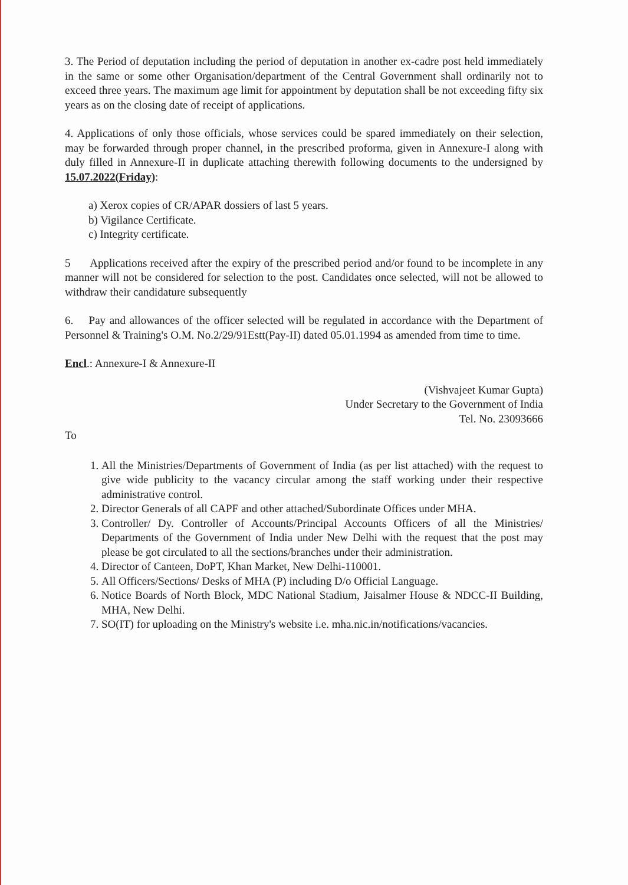3. The Period of deputation including the period of deputation in another ex-cadre post held immediately in the same or some other Organisation/department of the Central Government shall ordinarily not to exceed three years. The maximum age limit for appointment by deputation shall be not exceeding fifty six years as on the closing date of receipt of applications.
4. Applications of only those officials, whose services could be spared immediately on their selection, may be forwarded through proper channel, in the prescribed proforma, given in Annexure-I along with duly filled in Annexure-II in duplicate attaching therewith following documents to the undersigned by 15.07.2022(Friday):
a) Xerox copies of CR/APAR dossiers of last 5 years.
b) Vigilance Certificate.
c) Integrity certificate.
5 Applications received after the expiry of the prescribed period and/or found to be incomplete in any manner will not be considered for selection to the post. Candidates once selected, will not be allowed to withdraw their candidature subsequently
6. Pay and allowances of the officer selected will be regulated in accordance with the Department of Personnel & Training's O.M. No.2/29/91Estt(Pay-II) dated 05.01.1994 as amended from time to time.
Encl.: Annexure-I & Annexure-II
(Vishvajeet Kumar Gupta)
Under Secretary to the Government of India
Tel. No. 23093666
To
1. All the Ministries/Departments of Government of India (as per list attached) with the request to give wide publicity to the vacancy circular among the staff working under their respective administrative control.
2. Director Generals of all CAPF and other attached/Subordinate Offices under MHA.
3. Controller/ Dy. Controller of Accounts/Principal Accounts Officers of all the Ministries/ Departments of the Government of India under New Delhi with the request that the post may please be got circulated to all the sections/branches under their administration.
4. Director of Canteen, DoPT, Khan Market, New Delhi-110001.
5. All Officers/Sections/ Desks of MHA (P) including D/o Official Language.
6. Notice Boards of North Block, MDC National Stadium, Jaisalmer House & NDCC-II Building, MHA, New Delhi.
7. SO(IT) for uploading on the Ministry's website i.e. mha.nic.in/notifications/vacancies.